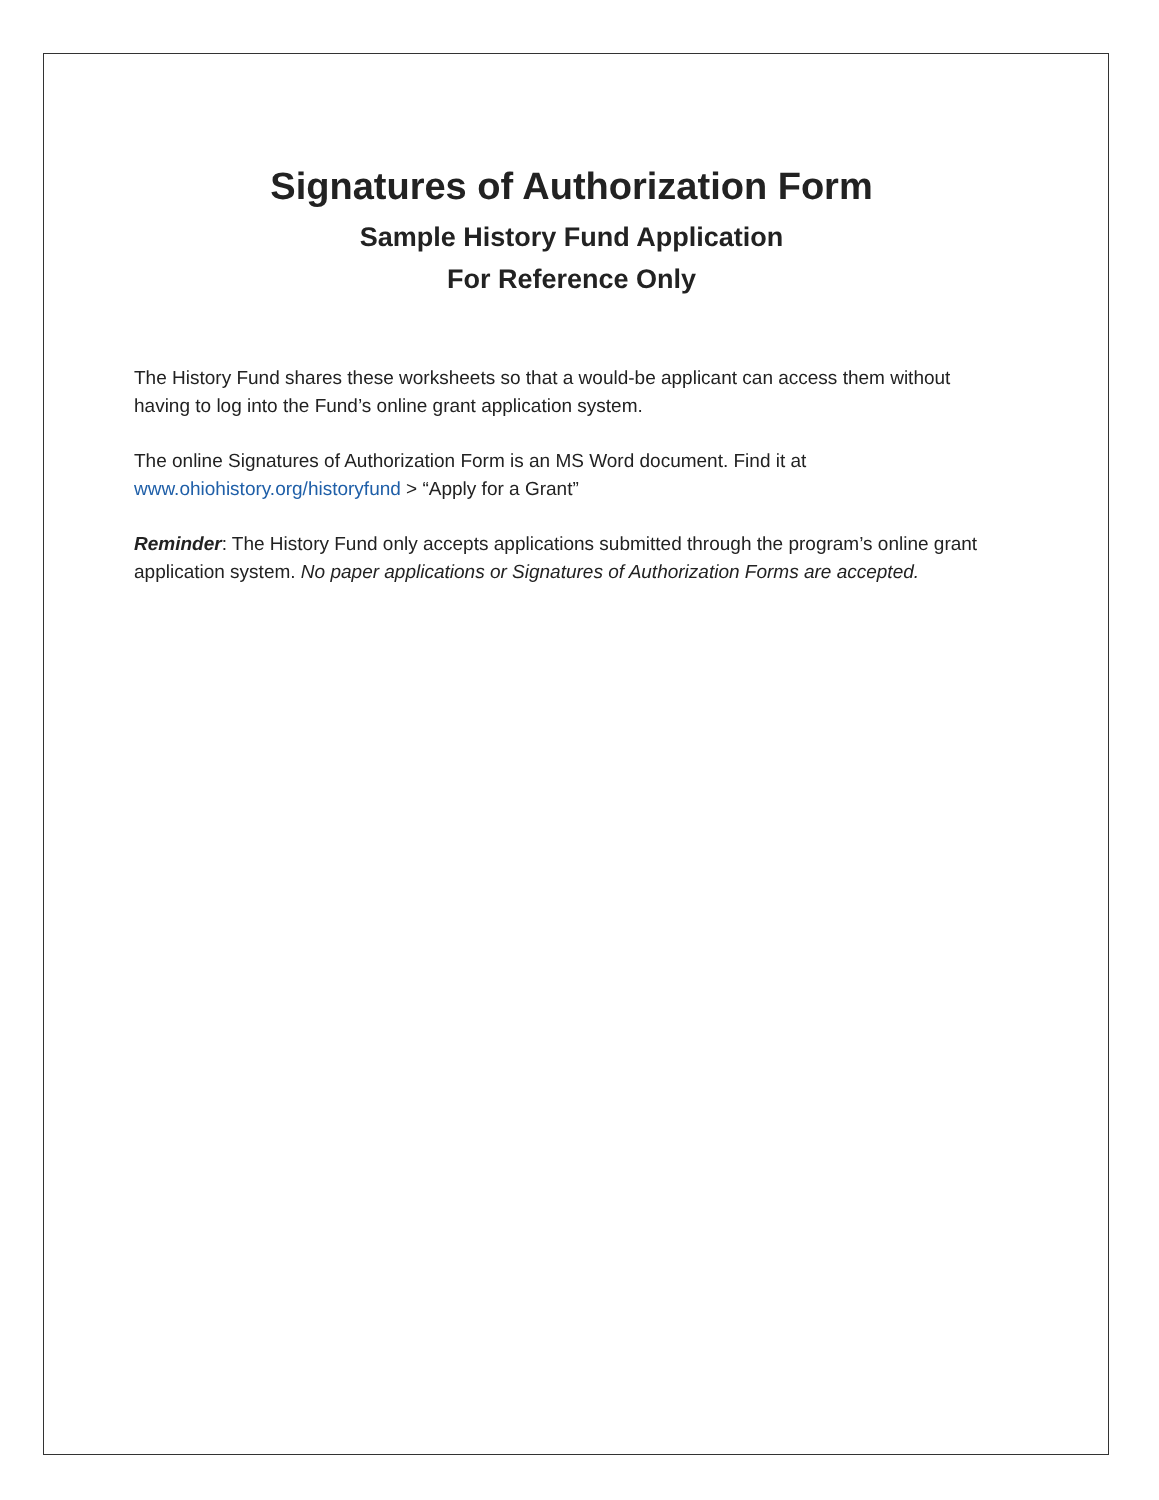Signatures of Authorization Form
Sample History Fund Application
For Reference Only
The History Fund shares these worksheets so that a would-be applicant can access them without having to log into the Fund’s online grant application system.
The online Signatures of Authorization Form is an MS Word document. Find it at www.ohiohistory.org/historyfund > “Apply for a Grant”
Reminder: The History Fund only accepts applications submitted through the program’s online grant application system. No paper applications or Signatures of Authorization Forms are accepted.